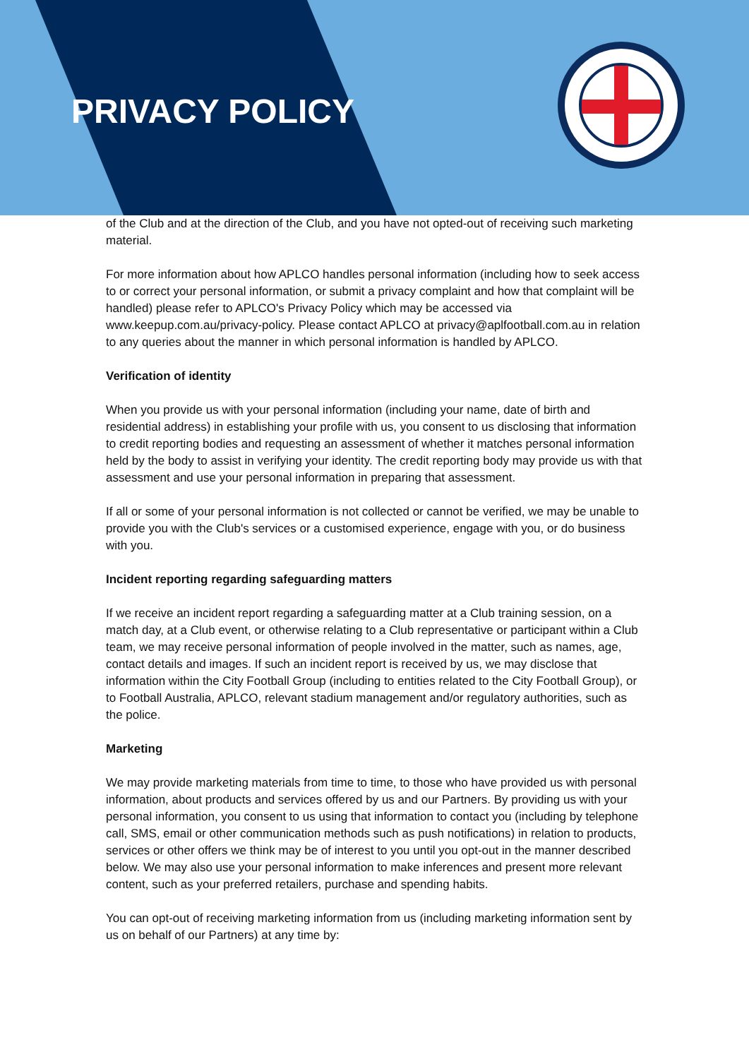PRIVACY POLICY
of the Club and at the direction of the Club, and you have not opted-out of receiving such marketing material.
For more information about how APLCO handles personal information (including how to seek access to or correct your personal information, or submit a privacy complaint and how that complaint will be handled) please refer to APLCO's Privacy Policy which may be accessed via www.keepup.com.au/privacy-policy. Please contact APLCO at privacy@aplfootball.com.au in relation to any queries about the manner in which personal information is handled by APLCO.
Verification of identity
When you provide us with your personal information (including your name, date of birth and residential address) in establishing your profile with us, you consent to us disclosing that information to credit reporting bodies and requesting an assessment of whether it matches personal information held by the body to assist in verifying your identity. The credit reporting body may provide us with that assessment and use your personal information in preparing that assessment.
If all or some of your personal information is not collected or cannot be verified, we may be unable to provide you with the Club's services or a customised experience, engage with you, or do business with you.
Incident reporting regarding safeguarding matters
If we receive an incident report regarding a safeguarding matter at a Club training session, on a match day, at a Club event, or otherwise relating to a Club representative or participant within a Club team, we may receive personal information of people involved in the matter, such as names, age, contact details and images. If such an incident report is received by us, we may disclose that information within the City Football Group (including to entities related to the City Football Group), or to Football Australia, APLCO, relevant stadium management and/or regulatory authorities, such as the police.
Marketing
We may provide marketing materials from time to time, to those who have provided us with personal information, about products and services offered by us and our Partners. By providing us with your personal information, you consent to us using that information to contact you (including by telephone call, SMS, email or other communication methods such as push notifications) in relation to products, services or other offers we think may be of interest to you until you opt-out in the manner described below. We may also use your personal information to make inferences and present more relevant content, such as your preferred retailers, purchase and spending habits.
You can opt-out of receiving marketing information from us (including marketing information sent by us on behalf of our Partners) at any time by: